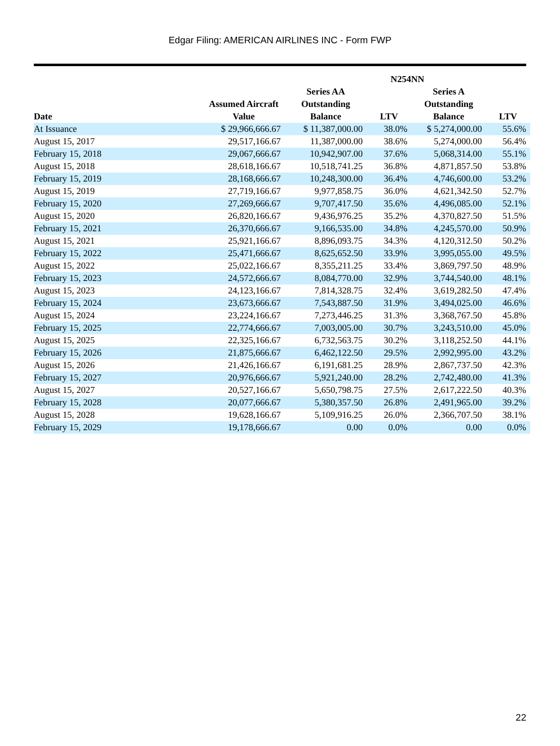Edgar Filing: AMERICAN AIRLINES INC - Form FWP
| | | N254NN | | | |
| --- | --- | --- | --- | --- | --- |
| Date | Assumed Aircraft Value | Series AA Outstanding Balance | LTV | Series A Outstanding Balance | LTV |
| At Issuance | $ 29,966,666.67 | $ 11,387,000.00 | 38.0% | $ 5,274,000.00 | 55.6% |
| August 15, 2017 | 29,517,166.67 | 11,387,000.00 | 38.6% | 5,274,000.00 | 56.4% |
| February 15, 2018 | 29,067,666.67 | 10,942,907.00 | 37.6% | 5,068,314.00 | 55.1% |
| August 15, 2018 | 28,618,166.67 | 10,518,741.25 | 36.8% | 4,871,857.50 | 53.8% |
| February 15, 2019 | 28,168,666.67 | 10,248,300.00 | 36.4% | 4,746,600.00 | 53.2% |
| August 15, 2019 | 27,719,166.67 | 9,977,858.75 | 36.0% | 4,621,342.50 | 52.7% |
| February 15, 2020 | 27,269,666.67 | 9,707,417.50 | 35.6% | 4,496,085.00 | 52.1% |
| August 15, 2020 | 26,820,166.67 | 9,436,976.25 | 35.2% | 4,370,827.50 | 51.5% |
| February 15, 2021 | 26,370,666.67 | 9,166,535.00 | 34.8% | 4,245,570.00 | 50.9% |
| August 15, 2021 | 25,921,166.67 | 8,896,093.75 | 34.3% | 4,120,312.50 | 50.2% |
| February 15, 2022 | 25,471,666.67 | 8,625,652.50 | 33.9% | 3,995,055.00 | 49.5% |
| August 15, 2022 | 25,022,166.67 | 8,355,211.25 | 33.4% | 3,869,797.50 | 48.9% |
| February 15, 2023 | 24,572,666.67 | 8,084,770.00 | 32.9% | 3,744,540.00 | 48.1% |
| August 15, 2023 | 24,123,166.67 | 7,814,328.75 | 32.4% | 3,619,282.50 | 47.4% |
| February 15, 2024 | 23,673,666.67 | 7,543,887.50 | 31.9% | 3,494,025.00 | 46.6% |
| August 15, 2024 | 23,224,166.67 | 7,273,446.25 | 31.3% | 3,368,767.50 | 45.8% |
| February 15, 2025 | 22,774,666.67 | 7,003,005.00 | 30.7% | 3,243,510.00 | 45.0% |
| August 15, 2025 | 22,325,166.67 | 6,732,563.75 | 30.2% | 3,118,252.50 | 44.1% |
| February 15, 2026 | 21,875,666.67 | 6,462,122.50 | 29.5% | 2,992,995.00 | 43.2% |
| August 15, 2026 | 21,426,166.67 | 6,191,681.25 | 28.9% | 2,867,737.50 | 42.3% |
| February 15, 2027 | 20,976,666.67 | 5,921,240.00 | 28.2% | 2,742,480.00 | 41.3% |
| August 15, 2027 | 20,527,166.67 | 5,650,798.75 | 27.5% | 2,617,222.50 | 40.3% |
| February 15, 2028 | 20,077,666.67 | 5,380,357.50 | 26.8% | 2,491,965.00 | 39.2% |
| August 15, 2028 | 19,628,166.67 | 5,109,916.25 | 26.0% | 2,366,707.50 | 38.1% |
| February 15, 2029 | 19,178,666.67 | 0.00 | 0.0% | 0.00 | 0.0% |
22